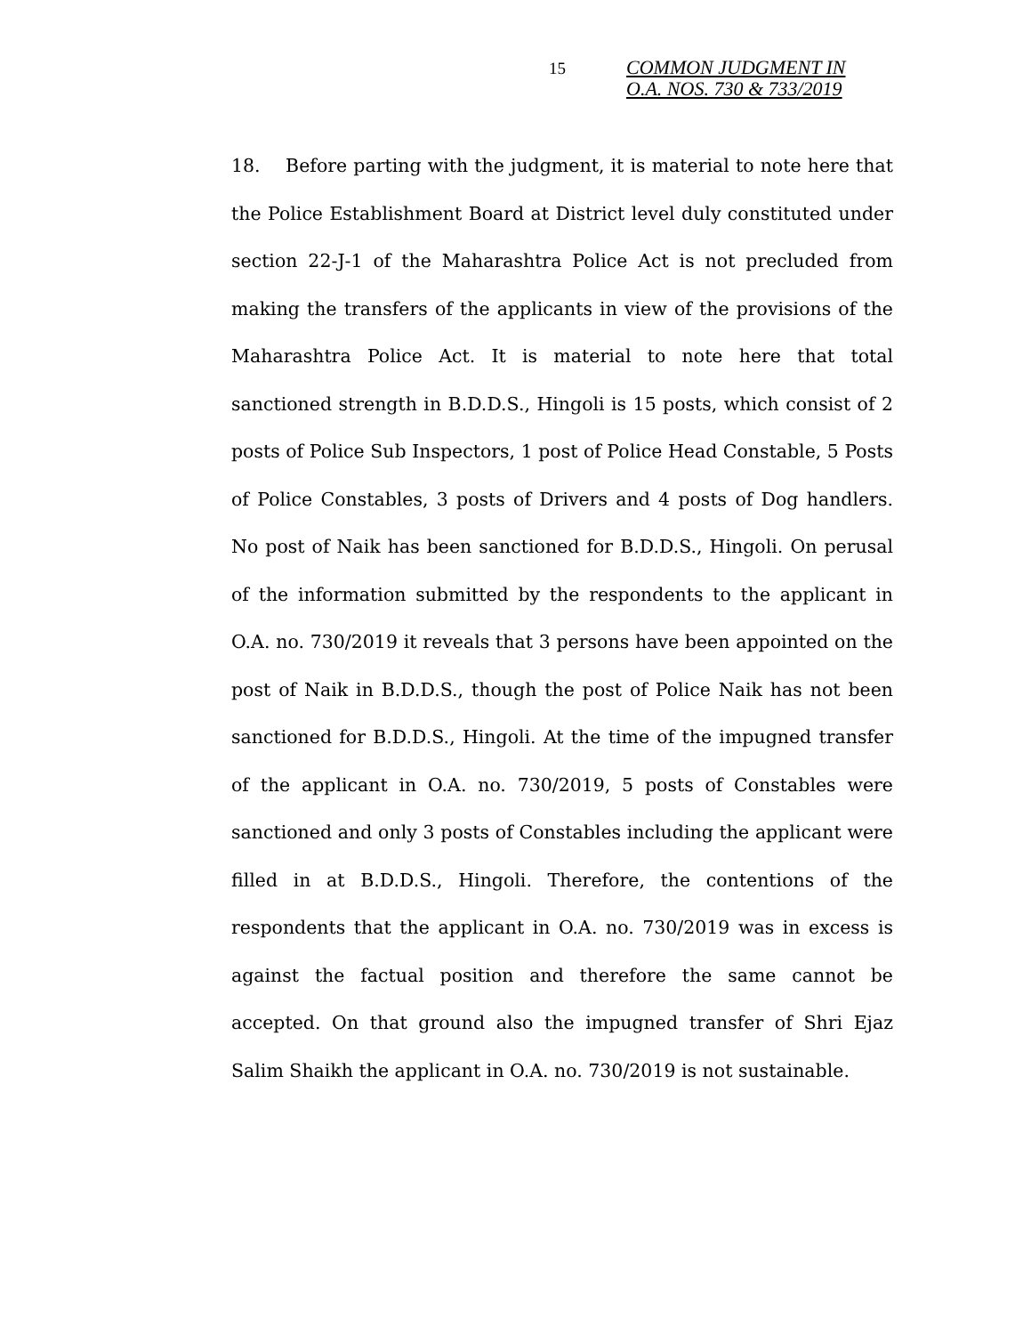15
COMMON JUDGMENT IN
O.A. NOS. 730 & 733/2019
18. Before parting with the judgment, it is material to note here that the Police Establishment Board at District level duly constituted under section 22-J-1 of the Maharashtra Police Act is not precluded from making the transfers of the applicants in view of the provisions of the Maharashtra Police Act. It is material to note here that total sanctioned strength in B.D.D.S., Hingoli is 15 posts, which consist of 2 posts of Police Sub Inspectors, 1 post of Police Head Constable, 5 Posts of Police Constables, 3 posts of Drivers and 4 posts of Dog handlers. No post of Naik has been sanctioned for B.D.D.S., Hingoli. On perusal of the information submitted by the respondents to the applicant in O.A. no. 730/2019 it reveals that 3 persons have been appointed on the post of Naik in B.D.D.S., though the post of Police Naik has not been sanctioned for B.D.D.S., Hingoli. At the time of the impugned transfer of the applicant in O.A. no. 730/2019, 5 posts of Constables were sanctioned and only 3 posts of Constables including the applicant were filled in at B.D.D.S., Hingoli. Therefore, the contentions of the respondents that the applicant in O.A. no. 730/2019 was in excess is against the factual position and therefore the same cannot be accepted. On that ground also the impugned transfer of Shri Ejaz Salim Shaikh the applicant in O.A. no. 730/2019 is not sustainable.